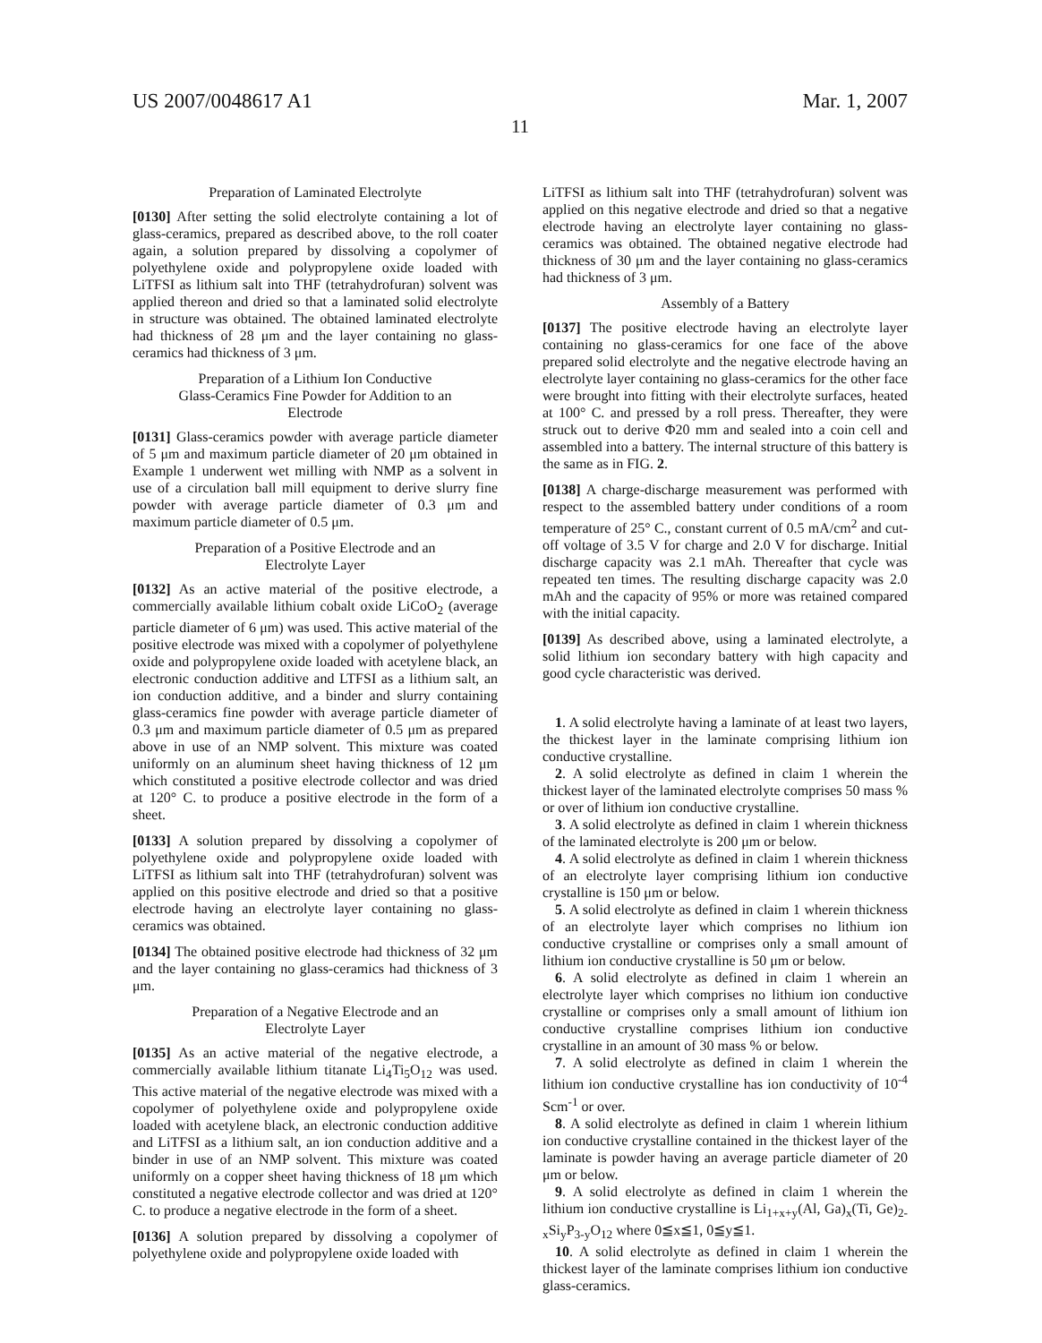US 2007/0048617 A1 Mar. 1, 2007
11
Preparation of Laminated Electrolyte
[0130] After setting the solid electrolyte containing a lot of glass-ceramics, prepared as described above, to the roll coater again, a solution prepared by dissolving a copolymer of polyethylene oxide and polypropylene oxide loaded with LiTFSI as lithium salt into THF (tetrahydrofuran) solvent was applied thereon and dried so that a laminated solid electrolyte in structure was obtained. The obtained laminated electrolyte had thickness of 28 μm and the layer containing no glass-ceramics had thickness of 3 μm.
Preparation of a Lithium Ion Conductive
Glass-Ceramics Fine Powder for Addition to an
Electrode
[0131] Glass-ceramics powder with average particle diameter of 5 μm and maximum particle diameter of 20 μm obtained in Example 1 underwent wet milling with NMP as a solvent in use of a circulation ball mill equipment to derive slurry fine powder with average particle diameter of 0.3 μm and maximum particle diameter of 0.5 μm.
Preparation of a Positive Electrode and an
Electrolyte Layer
[0132] As an active material of the positive electrode, a commercially available lithium cobalt oxide LiCoO<sub>2</sub> (average particle diameter of 6 μm) was used. This active material of the positive electrode was mixed with a copolymer of polyethylene oxide and polypropylene oxide loaded with acetylene black, an electronic conduction additive and LTFSI as a lithium salt, an ion conduction additive, and a binder and slurry containing glass-ceramics fine powder with average particle diameter of 0.3 μm and maximum particle diameter of 0.5 μm as prepared above in use of an NMP solvent. This mixture was coated uniformly on an aluminum sheet having thickness of 12 μm which constituted a positive electrode collector and was dried at 120° C. to produce a positive electrode in the form of a sheet.
[0133] A solution prepared by dissolving a copolymer of polyethylene oxide and polypropylene oxide loaded with LiTFSI as lithium salt into THF (tetrahydrofuran) solvent was applied on this positive electrode and dried so that a positive electrode having an electrolyte layer containing no glass-ceramics was obtained.
[0134] The obtained positive electrode had thickness of 32 μm and the layer containing no glass-ceramics had thickness of 3 μm.
Preparation of a Negative Electrode and an
Electrolyte Layer
[0135] As an active material of the negative electrode, a commercially available lithium titanate Li<sub>4</sub>Ti<sub>5</sub>O<sub>12</sub> was used. This active material of the negative electrode was mixed with a copolymer of polyethylene oxide and polypropylene oxide loaded with acetylene black, an electronic conduction additive and LiTFSI as a lithium salt, an ion conduction additive and a binder in use of an NMP solvent. This mixture was coated uniformly on a copper sheet having thickness of 18 μm which constituted a negative electrode collector and was dried at 120° C. to produce a negative electrode in the form of a sheet.
[0136] A solution prepared by dissolving a copolymer of polyethylene oxide and polypropylene oxide loaded with
LiTFSI as lithium salt into THF (tetrahydrofuran) solvent was applied on this negative electrode and dried so that a negative electrode having an electrolyte layer containing no glass-ceramics was obtained. The obtained negative electrode had thickness of 30 μm and the layer containing no glass-ceramics had thickness of 3 μm.
Assembly of a Battery
[0137] The positive electrode having an electrolyte layer containing no glass-ceramics for one face of the above prepared solid electrolyte and the negative electrode having an electrolyte layer containing no glass-ceramics for the other face were brought into fitting with their electrolyte surfaces, heated at 100° C. and pressed by a roll press. Thereafter, they were struck out to derive Φ20 mm and sealed into a coin cell and assembled into a battery. The internal structure of this battery is the same as in FIG. 2.
[0138] A charge-discharge measurement was performed with respect to the assembled battery under conditions of a room temperature of 25° C., constant current of 0.5 mA/cm<sup>2</sup> and cut-off voltage of 3.5 V for charge and 2.0 V for discharge. Initial discharge capacity was 2.1 mAh. Thereafter that cycle was repeated ten times. The resulting discharge capacity was 2.0 mAh and the capacity of 95% or more was retained compared with the initial capacity.
[0139] As described above, using a laminated electrolyte, a solid lithium ion secondary battery with high capacity and good cycle characteristic was derived.
1. A solid electrolyte having a laminate of at least two layers, the thickest layer in the laminate comprising lithium ion conductive crystalline.
2. A solid electrolyte as defined in claim 1 wherein the thickest layer of the laminated electrolyte comprises 50 mass % or over of lithium ion conductive crystalline.
3. A solid electrolyte as defined in claim 1 wherein thickness of the laminated electrolyte is 200 μm or below.
4. A solid electrolyte as defined in claim 1 wherein thickness of an electrolyte layer comprising lithium ion conductive crystalline is 150 μm or below.
5. A solid electrolyte as defined in claim 1 wherein thickness of an electrolyte layer which comprises no lithium ion conductive crystalline or comprises only a small amount of lithium ion conductive crystalline is 50 μm or below.
6. A solid electrolyte as defined in claim 1 wherein an electrolyte layer which comprises no lithium ion conductive crystalline or comprises only a small amount of lithium ion conductive crystalline comprises lithium ion conductive crystalline in an amount of 30 mass % or below.
7. A solid electrolyte as defined in claim 1 wherein the lithium ion conductive crystalline has ion conductivity of 10<sup>-4</sup> Scm<sup>-1</sup> or over.
8. A solid electrolyte as defined in claim 1 wherein lithium ion conductive crystalline contained in the thickest layer of the laminate is powder having an average particle diameter of 20 μm or below.
9. A solid electrolyte as defined in claim 1 wherein the lithium ion conductive crystalline is Li<sub>1+x+y</sub>(Al, Ga)<sub>x</sub>(Ti, Ge)<sub>2-x</sub>Si<sub>y</sub>P<sub>3-y</sub>O<sub>12</sub> where 0≦x≦1, 0≦y≦1.
10. A solid electrolyte as defined in claim 1 wherein the thickest layer of the laminate comprises lithium ion conductive glass-ceramics.